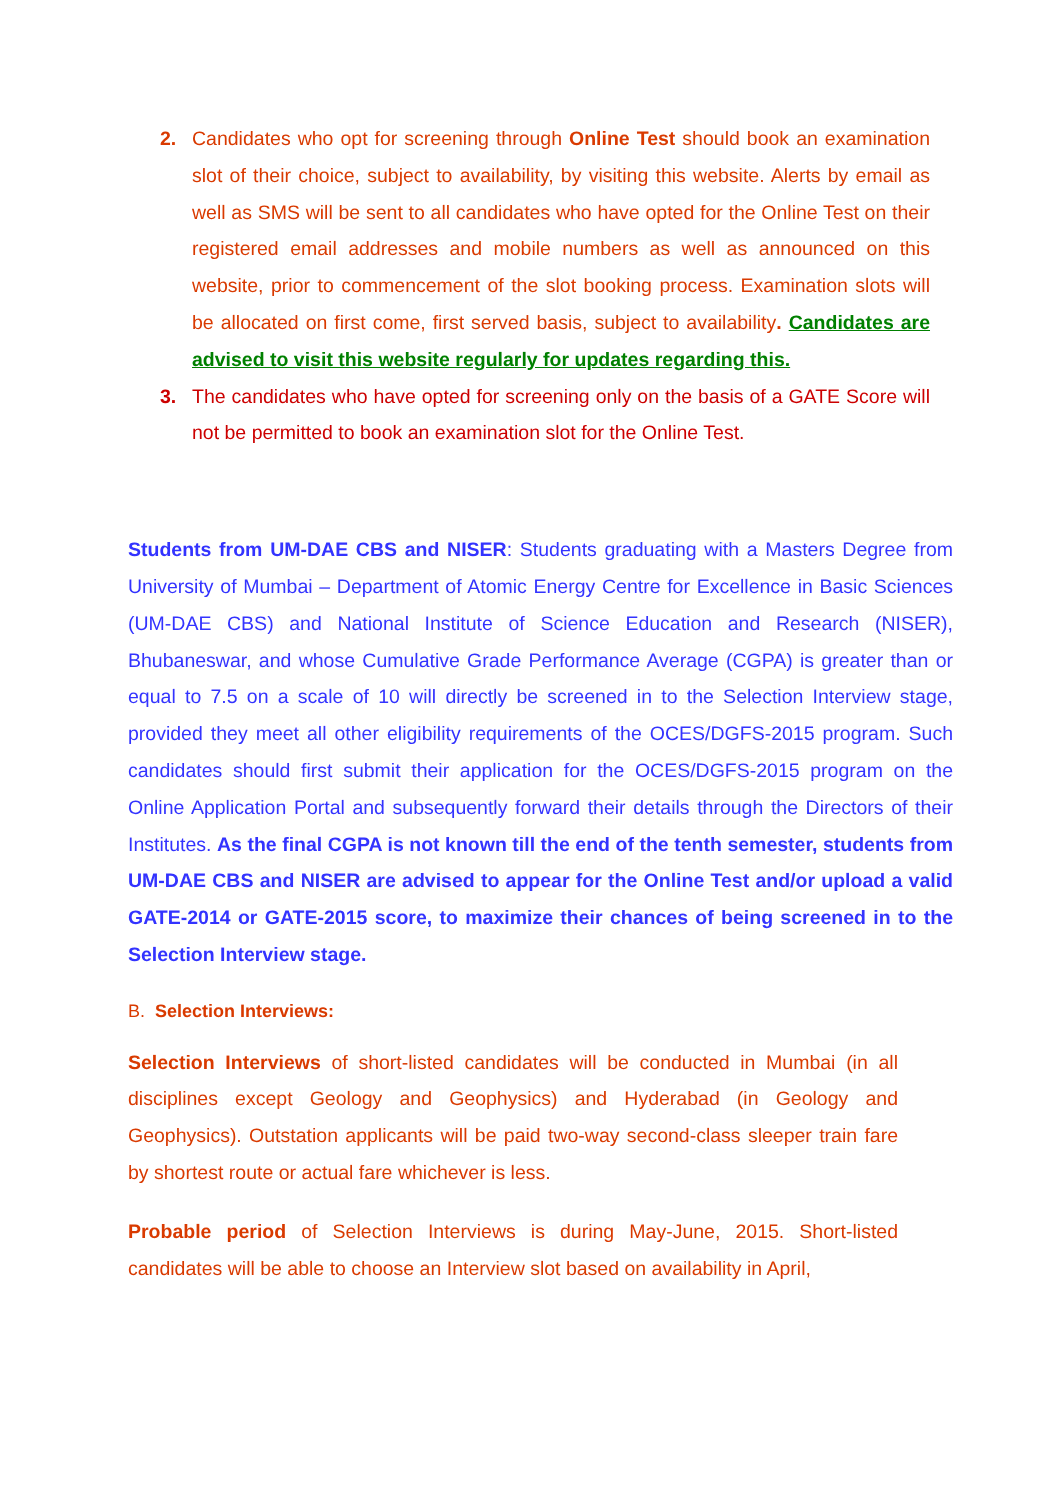2. Candidates who opt for screening through Online Test should book an examination slot of their choice, subject to availability, by visiting this website. Alerts by email as well as SMS will be sent to all candidates who have opted for the Online Test on their registered email addresses and mobile numbers as well as announced on this website, prior to commencement of the slot booking process. Examination slots will be allocated on first come, first served basis, subject to availability. Candidates are advised to visit this website regularly for updates regarding this.
3. The candidates who have opted for screening only on the basis of a GATE Score will not be permitted to book an examination slot for the Online Test.
Students from UM-DAE CBS and NISER: Students graduating with a Masters Degree from University of Mumbai – Department of Atomic Energy Centre for Excellence in Basic Sciences (UM-DAE CBS) and National Institute of Science Education and Research (NISER), Bhubaneswar, and whose Cumulative Grade Performance Average (CGPA) is greater than or equal to 7.5 on a scale of 10 will directly be screened in to the Selection Interview stage, provided they meet all other eligibility requirements of the OCES/DGFS-2015 program. Such candidates should first submit their application for the OCES/DGFS-2015 program on the Online Application Portal and subsequently forward their details through the Directors of their Institutes. As the final CGPA is not known till the end of the tenth semester, students from UM-DAE CBS and NISER are advised to appear for the Online Test and/or upload a valid GATE-2014 or GATE-2015 score, to maximize their chances of being screened in to the Selection Interview stage.
B. Selection Interviews:
Selection Interviews of short-listed candidates will be conducted in Mumbai (in all disciplines except Geology and Geophysics) and Hyderabad (in Geology and Geophysics). Outstation applicants will be paid two-way second-class sleeper train fare by shortest route or actual fare whichever is less.
Probable period of Selection Interviews is during May-June, 2015. Short-listed candidates will be able to choose an Interview slot based on availability in April,